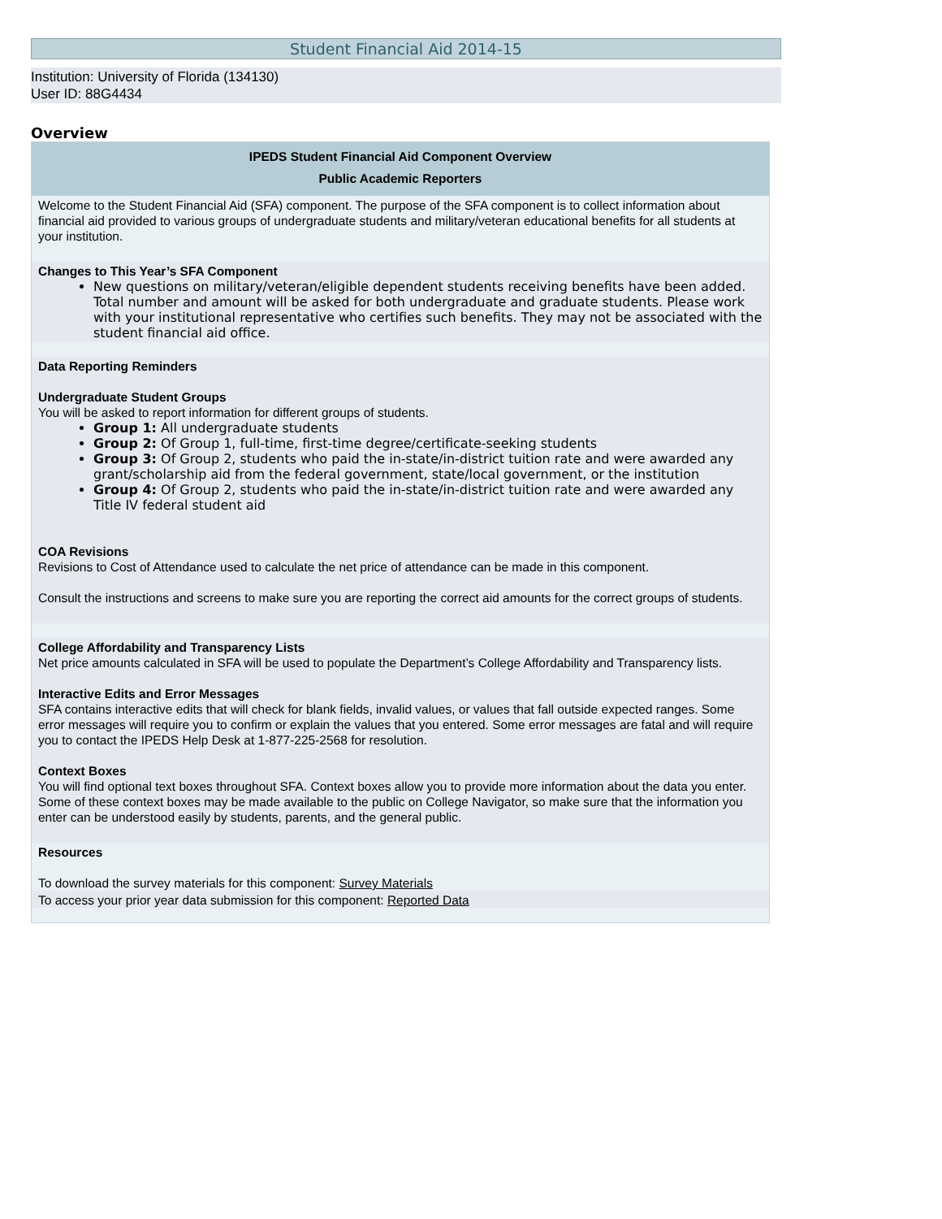Student Financial Aid 2014-15
Institution: University of Florida (134130)
User ID: 88G4434
Overview
IPEDS Student Financial Aid Component Overview
Public Academic Reporters
Welcome to the Student Financial Aid (SFA) component. The purpose of the SFA component is to collect information about financial aid provided to various groups of undergraduate students and military/veteran educational benefits for all students at your institution.
Changes to This Year’s SFA Component
New questions on military/veteran/eligible dependent students receiving benefits have been added. Total number and amount will be asked for both undergraduate and graduate students. Please work with your institutional representative who certifies such benefits. They may not be associated with the student financial aid office.
Data Reporting Reminders
Undergraduate Student Groups
You will be asked to report information for different groups of students.
Group 1: All undergraduate students
Group 2: Of Group 1, full-time, first-time degree/certificate-seeking students
Group 3: Of Group 2, students who paid the in-state/in-district tuition rate and were awarded any grant/scholarship aid from the federal government, state/local government, or the institution
Group 4: Of Group 2, students who paid the in-state/in-district tuition rate and were awarded any Title IV federal student aid
COA Revisions
Revisions to Cost of Attendance used to calculate the net price of attendance can be made in this component.
Consult the instructions and screens to make sure you are reporting the correct aid amounts for the correct groups of students.
College Affordability and Transparency Lists
Net price amounts calculated in SFA will be used to populate the Department’s College Affordability and Transparency lists.
Interactive Edits and Error Messages
SFA contains interactive edits that will check for blank fields, invalid values, or values that fall outside expected ranges. Some error messages will require you to confirm or explain the values that you entered. Some error messages are fatal and will require you to contact the IPEDS Help Desk at 1-877-225-2568 for resolution.
Context Boxes
You will find optional text boxes throughout SFA. Context boxes allow you to provide more information about the data you enter. Some of these context boxes may be made available to the public on College Navigator, so make sure that the information you enter can be understood easily by students, parents, and the general public.
Resources
To download the survey materials for this component: Survey Materials
To access your prior year data submission for this component: Reported Data